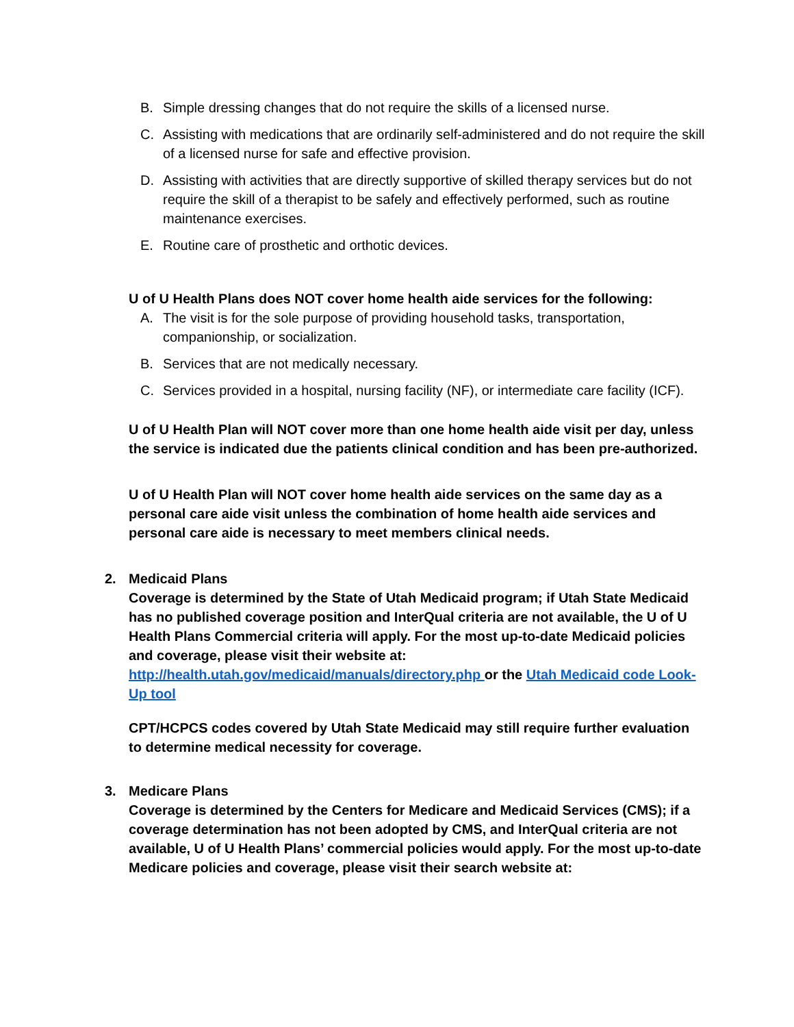B. Simple dressing changes that do not require the skills of a licensed nurse.
C. Assisting with medications that are ordinarily self-administered and do not require the skill of a licensed nurse for safe and effective provision.
D. Assisting with activities that are directly supportive of skilled therapy services but do not require the skill of a therapist to be safely and effectively performed, such as routine maintenance exercises.
E. Routine care of prosthetic and orthotic devices.
U of U Health Plans does NOT cover home health aide services for the following:
A. The visit is for the sole purpose of providing household tasks, transportation, companionship, or socialization.
B. Services that are not medically necessary.
C. Services provided in a hospital, nursing facility (NF), or intermediate care facility (ICF).
U of U Health Plan will NOT cover more than one home health aide visit per day, unless the service is indicated due the patients clinical condition and has been pre-authorized.
U of U Health Plan will NOT cover home health aide services on the same day as a personal care aide visit unless the combination of home health aide services and personal care aide is necessary to meet members clinical needs.
2. Medicaid Plans
Coverage is determined by the State of Utah Medicaid program; if Utah State Medicaid has no published coverage position and InterQual criteria are not available, the U of U Health Plans Commercial criteria will apply. For the most up-to-date Medicaid policies and coverage, please visit their website at:
http://health.utah.gov/medicaid/manuals/directory.php or the Utah Medicaid code Look-Up tool
CPT/HCPCS codes covered by Utah State Medicaid may still require further evaluation to determine medical necessity for coverage.
3. Medicare Plans
Coverage is determined by the Centers for Medicare and Medicaid Services (CMS); if a coverage determination has not been adopted by CMS, and InterQual criteria are not available, U of U Health Plans’ commercial policies would apply. For the most up-to-date Medicare policies and coverage, please visit their search website at: